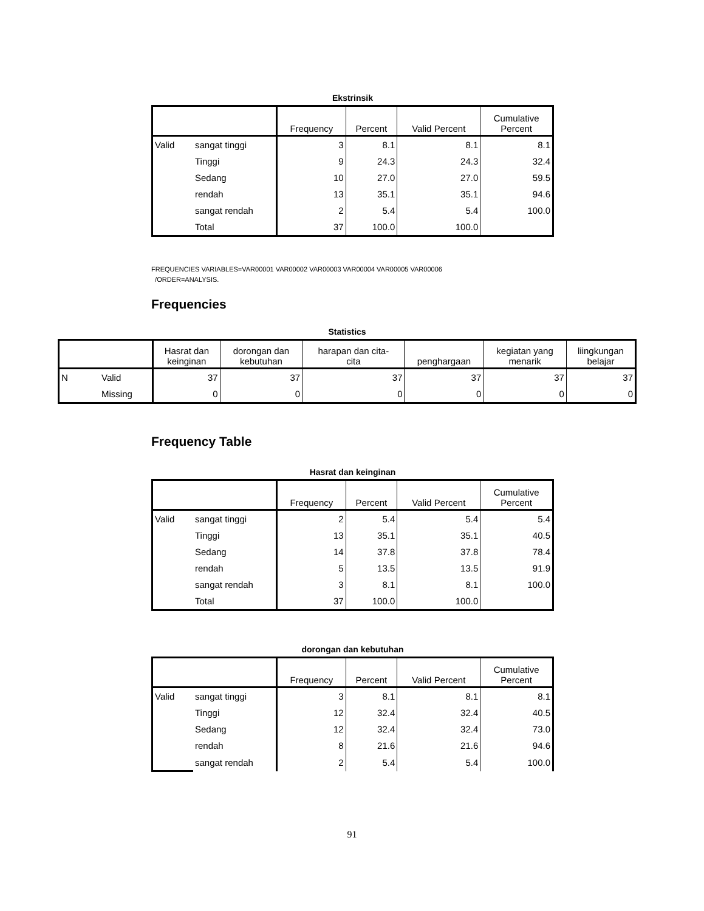Ekstrinsik
| | | Frequency | Percent | Valid Percent | Cumulative Percent |
| --- | --- | --- | --- | --- | --- |
| Valid | sangat tinggi | 3 | 8.1 | 8.1 | 8.1 |
| | Tinggi | 9 | 24.3 | 24.3 | 32.4 |
| | Sedang | 10 | 27.0 | 27.0 | 59.5 |
| | rendah | 13 | 35.1 | 35.1 | 94.6 |
| | sangat rendah | 2 | 5.4 | 5.4 | 100.0 |
| | Total | 37 | 100.0 | 100.0 | |
FREQUENCIES VARIABLES=VAR00001 VAR00002 VAR00003 VAR00004 VAR00005 VAR00006
/ORDER=ANALYSIS.
Frequencies
Statistics
| | | Hasrat dan keinginan | dorongan dan kebutuhan | harapan dan cita- cita | penghargaan | kegiatan yang menarik | liingkungan belajar |
| --- | --- | --- | --- | --- | --- | --- | --- |
| N | Valid | 37 | 37 | 37 | 37 | 37 | 37 |
| | Missing | 0 | 0 | 0 | 0 | 0 | 0 |
Frequency Table
Hasrat dan keinginan
| | | Frequency | Percent | Valid Percent | Cumulative Percent |
| --- | --- | --- | --- | --- | --- |
| Valid | sangat tinggi | 2 | 5.4 | 5.4 | 5.4 |
| | Tinggi | 13 | 35.1 | 35.1 | 40.5 |
| | Sedang | 14 | 37.8 | 37.8 | 78.4 |
| | rendah | 5 | 13.5 | 13.5 | 91.9 |
| | sangat rendah | 3 | 8.1 | 8.1 | 100.0 |
| | Total | 37 | 100.0 | 100.0 | |
dorongan dan kebutuhan
| | | Frequency | Percent | Valid Percent | Cumulative Percent |
| --- | --- | --- | --- | --- | --- |
| Valid | sangat tinggi | 3 | 8.1 | 8.1 | 8.1 |
| | Tinggi | 12 | 32.4 | 32.4 | 40.5 |
| | Sedang | 12 | 32.4 | 32.4 | 73.0 |
| | rendah | 8 | 21.6 | 21.6 | 94.6 |
| | sangat rendah | 2 | 5.4 | 5.4 | 100.0 |
91